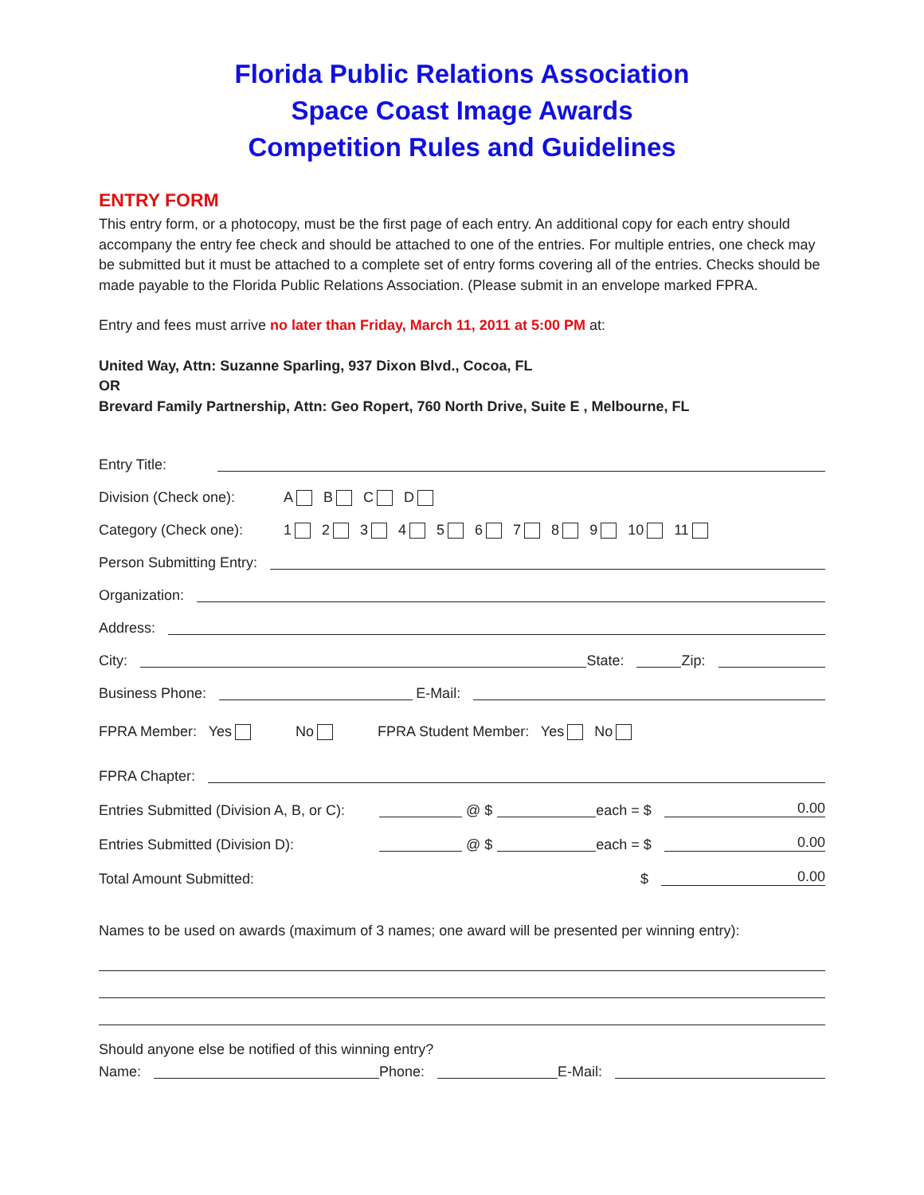Florida Public Relations Association
Space Coast Image Awards
Competition Rules and Guidelines
ENTRY FORM
This entry form, or a photocopy, must be the first page of each entry. An additional copy for each entry should accompany the entry fee check and should be attached to one of the entries. For multiple entries, one check may be submitted but it must be attached to a complete set of entry forms covering all of the entries. Checks should be made payable to the Florida Public Relations Association. (Please submit in an envelope marked FPRA.
Entry and fees must arrive no later than Friday, March 11, 2011 at 5:00 PM at:
United Way, Attn: Suzanne Sparling, 937 Dixon Blvd., Cocoa, FL
OR
Brevard Family Partnership, Attn: Geo Ropert, 760 North Drive, Suite E , Melbourne, FL
Entry Title:
Division (Check one): A B C D
Category (Check one): 1 2 3 4 5 6 7 8 9 10 11
Person Submitting Entry:
Organization:
Address:
City: State: Zip:
Business Phone: E-Mail:
FPRA Member: Yes No FPRA Student Member: Yes No
FPRA Chapter:
Entries Submitted (Division A, B, or C): @ $ each = $ 0.00
Entries Submitted (Division D): @ $ each = $ 0.00
Total Amount Submitted: $ 0.00
Names to be used on awards (maximum of 3 names; one award will be presented per winning entry):
Should anyone else be notified of this winning entry?
Name: Phone: E-Mail: